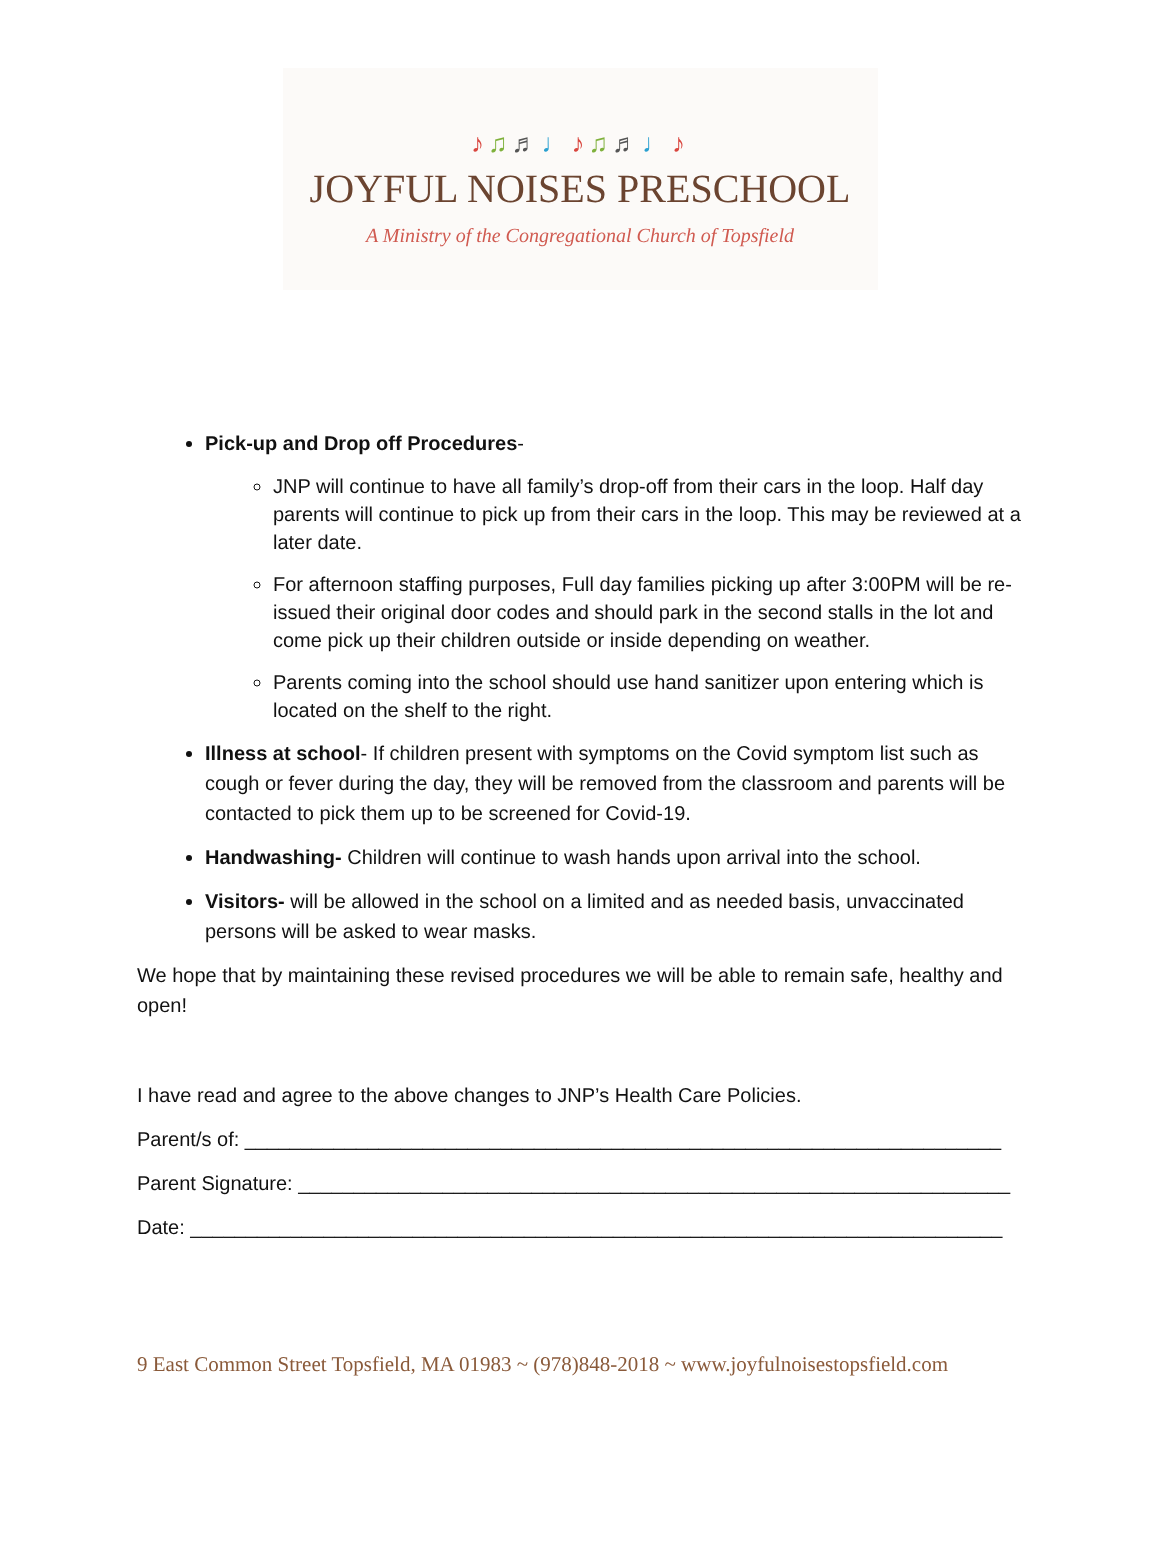♪♫♬♩♪♫♬♩♪
JOYFUL NOISES PRESCHOOL
A Ministry of the Congregational Church of Topsfield
Pick-up and Drop off Procedures-
JNP will continue to have all family’s drop-off from their cars in the loop. Half day parents will continue to pick up from their cars in the loop. This may be reviewed at a later date.
For afternoon staffing purposes, Full day families picking up after 3:00PM will be re-issued their original door codes and should park in the second stalls in the lot and come pick up their children outside or inside depending on weather.
Parents coming into the school should use hand sanitizer upon entering which is located on the shelf to the right.
Illness at school- If children present with symptoms on the Covid symptom list such as cough or fever during the day, they will be removed from the classroom and parents will be contacted to pick them up to be screened for Covid-19.
Handwashing- Children will continue to wash hands upon arrival into the school.
Visitors- will be allowed in the school on a limited and as needed basis, unvaccinated persons will be asked to wear masks.
We hope that by maintaining these revised procedures we will be able to remain safe, healthy and open!
I have read and agree to the above changes to JNP’s Health Care Policies.
Parent/s of: ____________________________________________________________________
Parent Signature: ________________________________________________________________
Date: _________________________________________________________________________
9 East Common Street Topsfield, MA 01983 ~ (978)848-2018 ~ www.joyfulnoisestopsfield.com